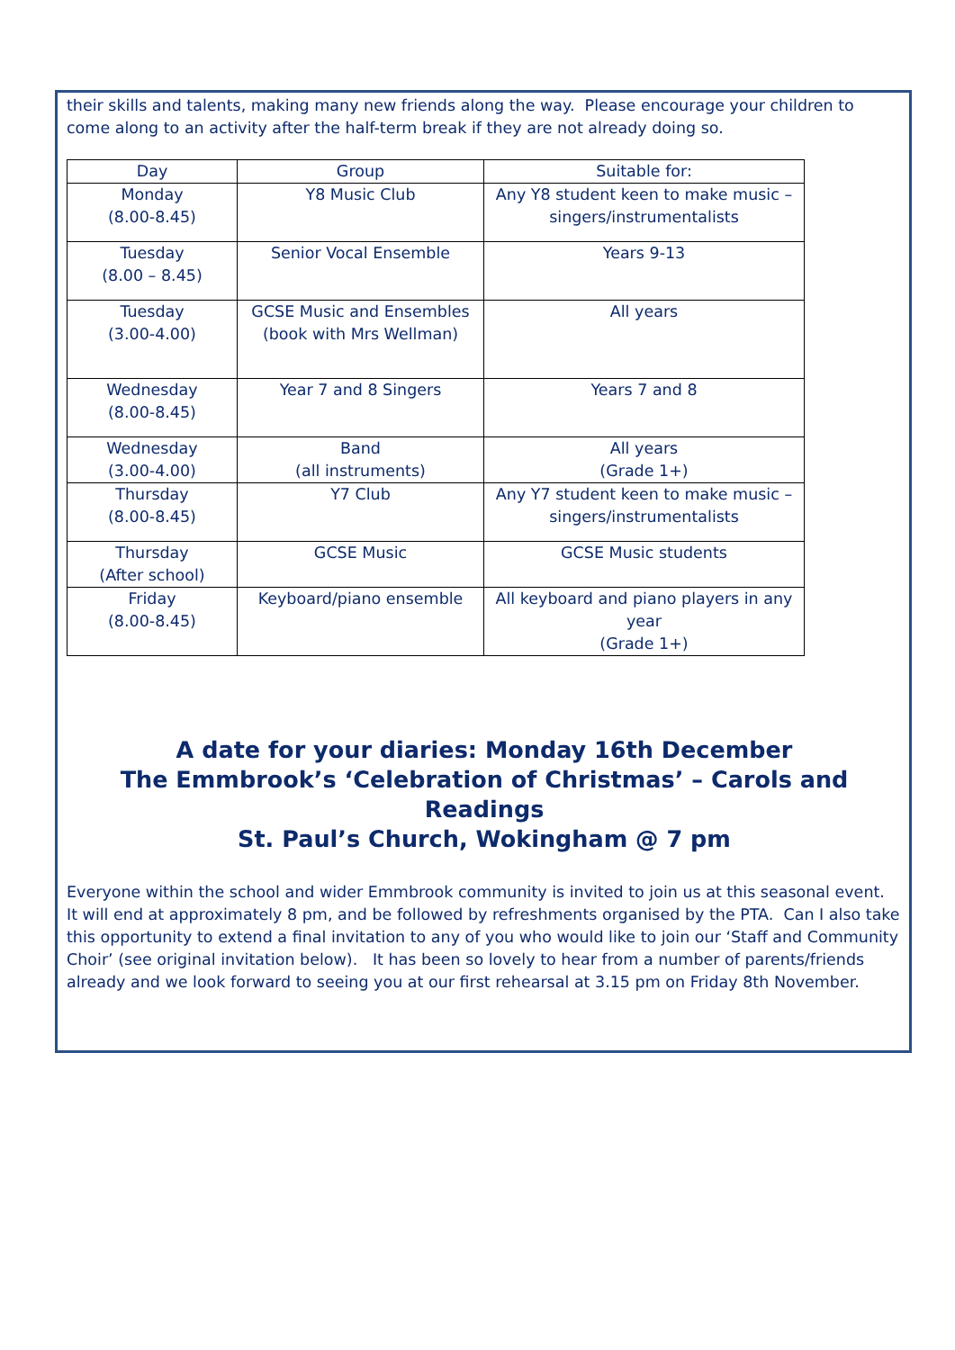their skills and talents, making many new friends along the way. Please encourage your children to come along to an activity after the half-term break if they are not already doing so.
| Day | Group | Suitable for: |
| --- | --- | --- |
| Monday (8.00-8.45) | Y8 Music Club | Any Y8 student keen to make music – singers/instrumentalists |
| Tuesday (8.00 – 8.45) | Senior Vocal Ensemble | Years 9-13 |
| Tuesday (3.00-4.00) | GCSE Music and Ensembles (book with Mrs Wellman) | All years |
| Wednesday (8.00-8.45) | Year 7 and 8 Singers | Years 7 and 8 |
| Wednesday (3.00-4.00) | Band (all instruments) | All years (Grade 1+) |
| Thursday (8.00-8.45) | Y7 Club | Any Y7 student keen to make music – singers/instrumentalists |
| Thursday (After school) | GCSE Music | GCSE Music students |
| Friday (8.00-8.45) | Keyboard/piano ensemble | All keyboard and piano players in any year (Grade 1+) |
A date for your diaries: Monday 16th December
The Emmbrook’s ‘Celebration of Christmas’ – Carols and Readings
St. Paul’s Church, Wokingham @ 7 pm
Everyone within the school and wider Emmbrook community is invited to join us at this seasonal event. It will end at approximately 8 pm, and be followed by refreshments organised by the PTA. Can I also take this opportunity to extend a final invitation to any of you who would like to join our ‘Staff and Community Choir’ (see original invitation below). It has been so lovely to hear from a number of parents/friends already and we look forward to seeing you at our first rehearsal at 3.15 pm on Friday 8th November.